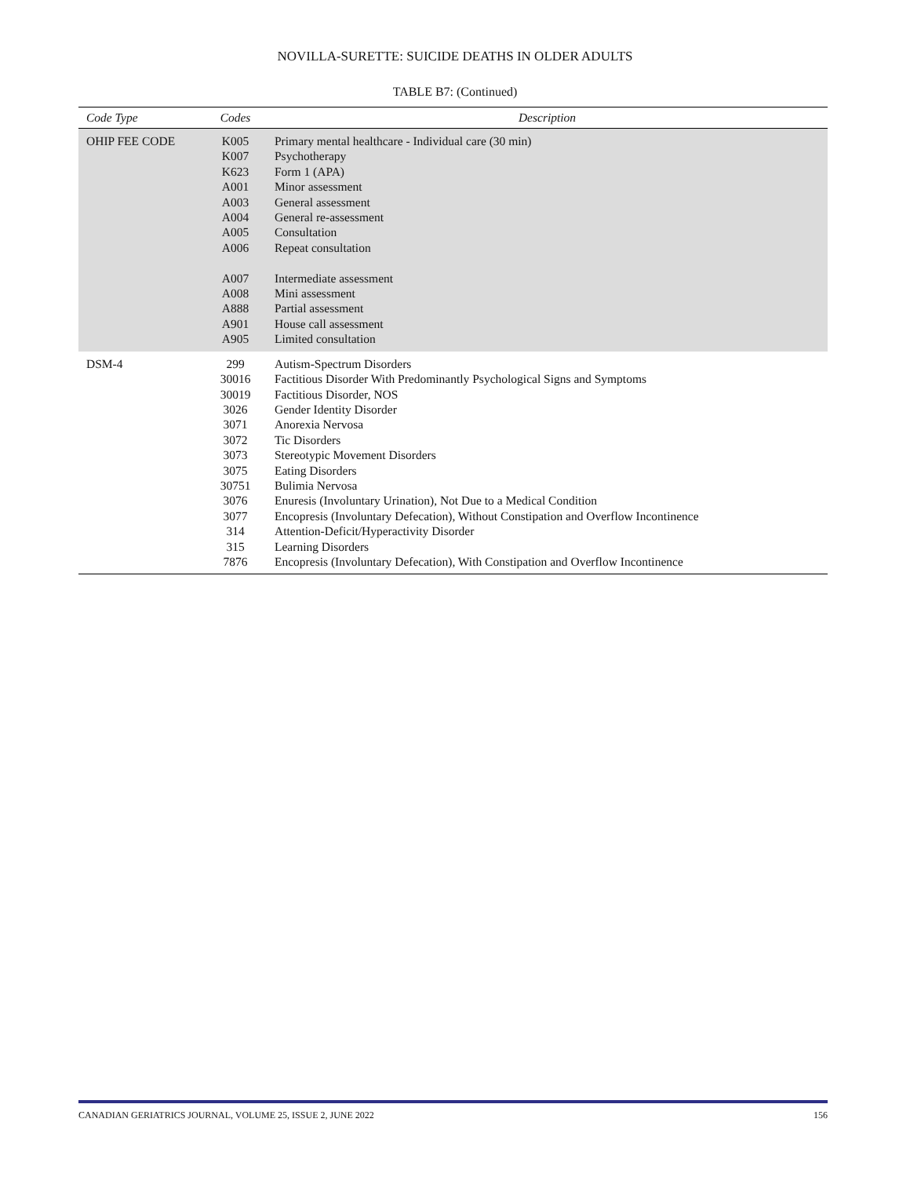NOVILLA-SURETTE: SUICIDE DEATHS IN OLDER ADULTS
TABLE B7: (Continued)
| Code Type | Codes | Description |
| --- | --- | --- |
| OHIP FEE CODE | K005 K007 K623 A001 A003 A004 A005 A006 A007 A008 A888 A901 A905 | Primary mental healthcare - Individual care (30 min) Psychotherapy Form 1 (APA) Minor assessment General assessment General re-assessment Consultation Repeat consultation Intermediate assessment Mini assessment Partial assessment House call assessment Limited consultation |
| DSM-4 | 299 30016 30019 3026 3071 3072 3073 3075 30751 3076 3077 314 315 7876 | Autism-Spectrum Disorders Factitious Disorder With Predominantly Psychological Signs and Symptoms Factitious Disorder, NOS Gender Identity Disorder Anorexia Nervosa Tic Disorders Stereotypic Movement Disorders Eating Disorders Bulimia Nervosa Enuresis (Involuntary Urination), Not Due to a Medical Condition Encopresis (Involuntary Defecation), Without Constipation and Overflow Incontinence Attention-Deficit/Hyperactivity Disorder Learning Disorders Encopresis (Involuntary Defecation), With Constipation and Overflow Incontinence |
CANADIAN GERIATRICS JOURNAL, VOLUME 25, ISSUE 2, JUNE 2022 156